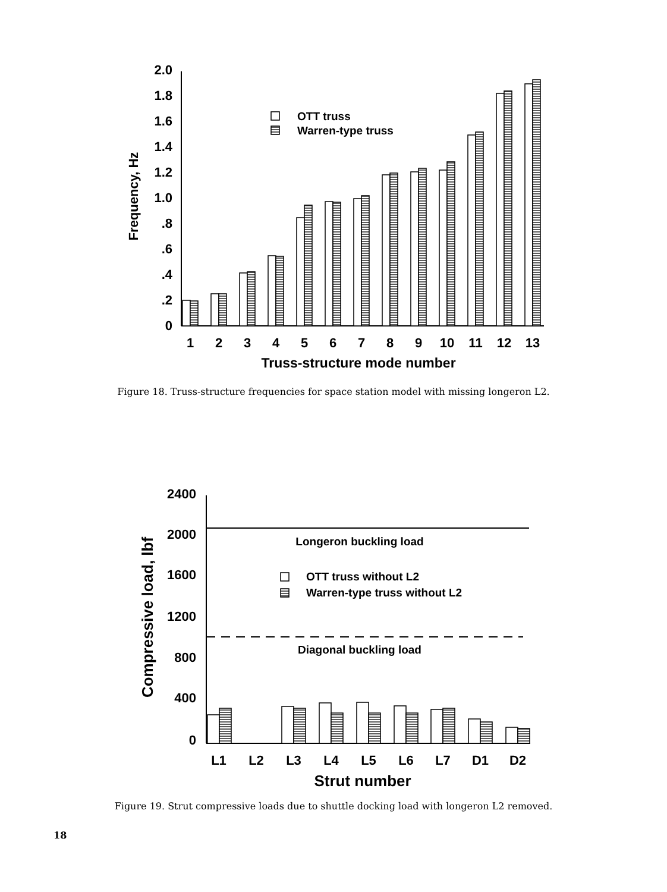2.0
1.8
1.6
1.4
1.2
1.0
.8
.6
.4
.2
0
Frequency, Hz
OTT truss
Warren-type truss
1
2
3
4
5
6
7
8
9
10
11
12
13
Truss-structure mode number
Figure 18. Truss-structure frequencies for space station model with missing longeron L2.
2400
2000
1600
1200
800
400
0
Compressive load, lbf
Longeron buckling load
Diagonal buckling load
OTT truss without L2
Warren-type truss without L2
L1
L2
L3
L4
L5
L6
L7
D1
D2
Strut number
Figure 19. Strut compressive loads due to shuttle docking load with longeron L2 removed.
18